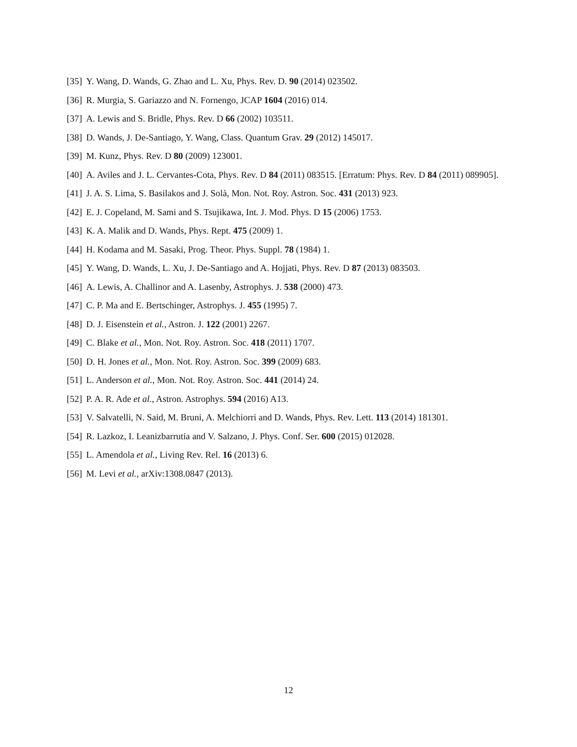[35] Y. Wang, D. Wands, G. Zhao and L. Xu, Phys. Rev. D. 90 (2014) 023502.
[36] R. Murgia, S. Gariazzo and N. Fornengo, JCAP 1604 (2016) 014.
[37] A. Lewis and S. Bridle, Phys. Rev. D 66 (2002) 103511.
[38] D. Wands, J. De-Santiago, Y. Wang, Class. Quantum Grav. 29 (2012) 145017.
[39] M. Kunz, Phys. Rev. D 80 (2009) 123001.
[40] A. Aviles and J. L. Cervantes-Cota, Phys. Rev. D 84 (2011) 083515. [Erratum: Phys. Rev. D 84 (2011) 089905].
[41] J. A. S. Lima, S. Basilakos and J. Solà, Mon. Not. Roy. Astron. Soc. 431 (2013) 923.
[42] E. J. Copeland, M. Sami and S. Tsujikawa, Int. J. Mod. Phys. D 15 (2006) 1753.
[43] K. A. Malik and D. Wands, Phys. Rept. 475 (2009) 1.
[44] H. Kodama and M. Sasaki, Prog. Theor. Phys. Suppl. 78 (1984) 1.
[45] Y. Wang, D. Wands, L. Xu, J. De-Santiago and A. Hojjati, Phys. Rev. D 87 (2013) 083503.
[46] A. Lewis, A. Challinor and A. Lasenby, Astrophys. J. 538 (2000) 473.
[47] C. P. Ma and E. Bertschinger, Astrophys. J. 455 (1995) 7.
[48] D. J. Eisenstein et al., Astron. J. 122 (2001) 2267.
[49] C. Blake et al., Mon. Not. Roy. Astron. Soc. 418 (2011) 1707.
[50] D. H. Jones et al., Mon. Not. Roy. Astron. Soc. 399 (2009) 683.
[51] L. Anderson et al., Mon. Not. Roy. Astron. Soc. 441 (2014) 24.
[52] P. A. R. Ade et al., Astron. Astrophys. 594 (2016) A13.
[53] V. Salvatelli, N. Said, M. Bruni, A. Melchiorri and D. Wands, Phys. Rev. Lett. 113 (2014) 181301.
[54] R. Lazkoz, I. Leanizbarrutia and V. Salzano, J. Phys. Conf. Ser. 600 (2015) 012028.
[55] L. Amendola et al., Living Rev. Rel. 16 (2013) 6.
[56] M. Levi et al., arXiv:1308.0847 (2013).
12